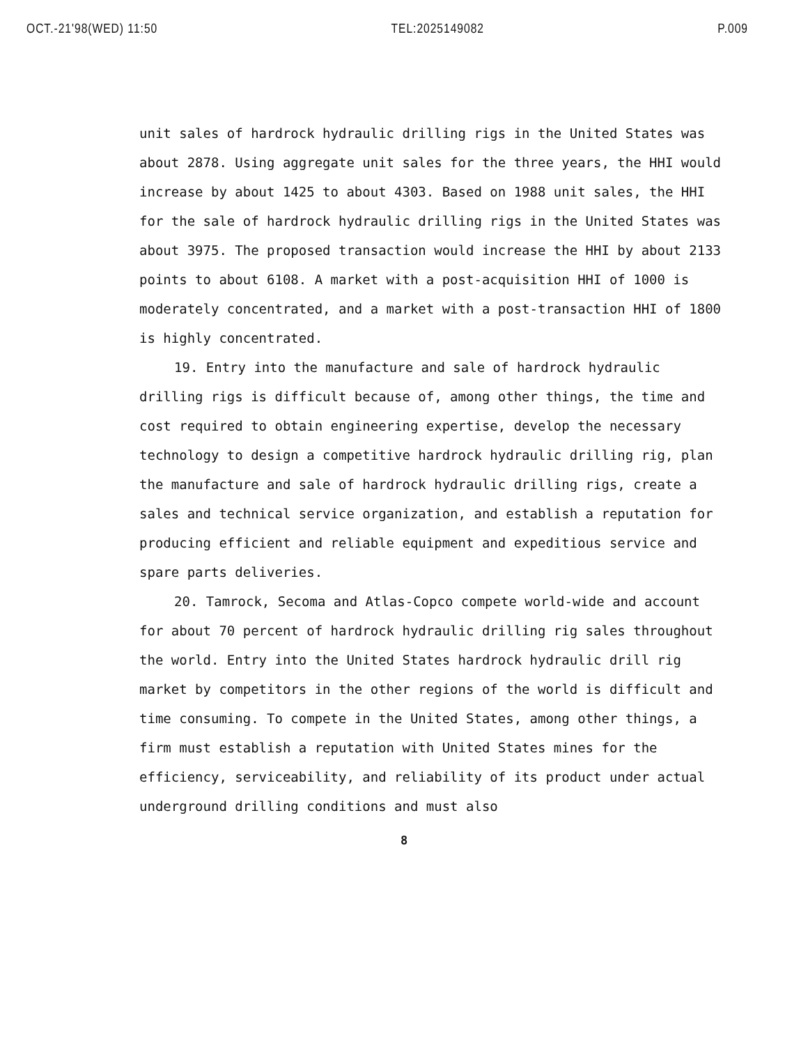OCT.-21'98(WED) 11:50 TEL:2025149082 P.009
unit sales of hardrock hydraulic drilling rigs in the United States was about 2878. Using aggregate unit sales for the three years, the HHI would increase by about 1425 to about 4303. Based on 1988 unit sales, the HHI for the sale of hardrock hydraulic drilling rigs in the United States was about 3975. The proposed transaction would increase the HHI by about 2133 points to about 6108. A market with a post-acquisition HHI of 1000 is moderately concentrated, and a market with a post-transaction HHI of 1800 is highly concentrated.
19. Entry into the manufacture and sale of hardrock hydraulic drilling rigs is difficult because of, among other things, the time and cost required to obtain engineering expertise, develop the necessary technology to design a competitive hardrock hydraulic drilling rig, plan the manufacture and sale of hardrock hydraulic drilling rigs, create a sales and technical service organization, and establish a reputation for producing efficient and reliable equipment and expeditious service and spare parts deliveries.
20. Tamrock, Secoma and Atlas-Copco compete world-wide and account for about 70 percent of hardrock hydraulic drilling rig sales throughout the world. Entry into the United States hardrock hydraulic drill rig market by competitors in the other regions of the world is difficult and time consuming. To compete in the United States, among other things, a firm must establish a reputation with United States mines for the efficiency, serviceability, and reliability of its product under actual underground drilling conditions and must also
8